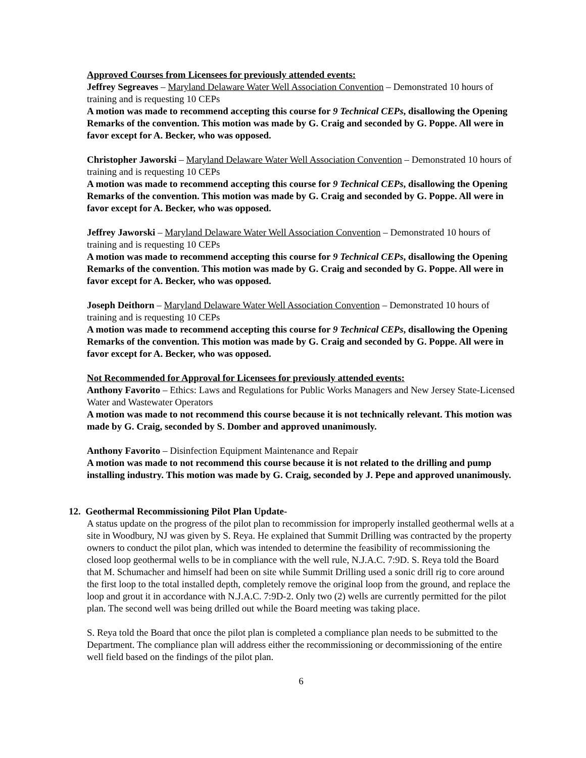Approved Courses from Licensees for previously attended events:
Jeffrey Segreaves – Maryland Delaware Water Well Association Convention – Demonstrated 10 hours of training and is requesting 10 CEPs
A motion was made to recommend accepting this course for 9 Technical CEPs, disallowing the Opening Remarks of the convention. This motion was made by G. Craig and seconded by G. Poppe. All were in favor except for A. Becker, who was opposed.
Christopher Jaworski – Maryland Delaware Water Well Association Convention – Demonstrated 10 hours of training and is requesting 10 CEPs
A motion was made to recommend accepting this course for 9 Technical CEPs, disallowing the Opening Remarks of the convention. This motion was made by G. Craig and seconded by G. Poppe. All were in favor except for A. Becker, who was opposed.
Jeffrey Jaworski – Maryland Delaware Water Well Association Convention – Demonstrated 10 hours of training and is requesting 10 CEPs
A motion was made to recommend accepting this course for 9 Technical CEPs, disallowing the Opening Remarks of the convention. This motion was made by G. Craig and seconded by G. Poppe. All were in favor except for A. Becker, who was opposed.
Joseph Deithorn – Maryland Delaware Water Well Association Convention – Demonstrated 10 hours of training and is requesting 10 CEPs
A motion was made to recommend accepting this course for 9 Technical CEPs, disallowing the Opening Remarks of the convention. This motion was made by G. Craig and seconded by G. Poppe. All were in favor except for A. Becker, who was opposed.
Not Recommended for Approval for Licensees for previously attended events:
Anthony Favorito – Ethics: Laws and Regulations for Public Works Managers and New Jersey State-Licensed Water and Wastewater Operators
A motion was made to not recommend this course because it is not technically relevant. This motion was made by G. Craig, seconded by S. Domber and approved unanimously.
Anthony Favorito – Disinfection Equipment Maintenance and Repair
A motion was made to not recommend this course because it is not related to the drilling and pump installing industry. This motion was made by G. Craig, seconded by J. Pepe and approved unanimously.
12. Geothermal Recommissioning Pilot Plan Update-
A status update on the progress of the pilot plan to recommission for improperly installed geothermal wells at a site in Woodbury, NJ was given by S. Reya. He explained that Summit Drilling was contracted by the property owners to conduct the pilot plan, which was intended to determine the feasibility of recommissioning the closed loop geothermal wells to be in compliance with the well rule, N.J.A.C. 7:9D. S. Reya told the Board that M. Schumacher and himself had been on site while Summit Drilling used a sonic drill rig to core around the first loop to the total installed depth, completely remove the original loop from the ground, and replace the loop and grout it in accordance with N.J.A.C. 7:9D-2. Only two (2) wells are currently permitted for the pilot plan. The second well was being drilled out while the Board meeting was taking place.
S. Reya told the Board that once the pilot plan is completed a compliance plan needs to be submitted to the Department. The compliance plan will address either the recommissioning or decommissioning of the entire well field based on the findings of the pilot plan.
6